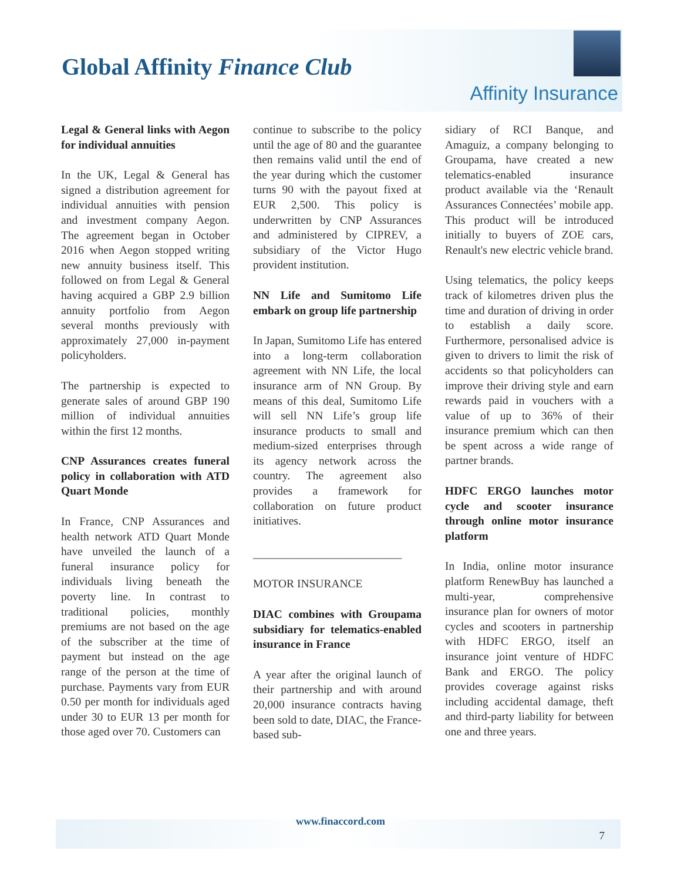Global Affinity Finance Club
Affinity Insurance
Legal & General links with Aegon for individual annuities
In the UK, Legal & General has signed a distribution agreement for individual annuities with pension and investment company Aegon. The agreement began in October 2016 when Aegon stopped writing new annuity business itself. This followed on from Legal & General having acquired a GBP 2.9 billion annuity portfolio from Aegon several months previously with approximately 27,000 in-payment policyholders.
The partnership is expected to generate sales of around GBP 190 million of individual annuities within the first 12 months.
CNP Assurances creates funeral policy in collaboration with ATD Quart Monde
In France, CNP Assurances and health network ATD Quart Monde have unveiled the launch of a funeral insurance policy for individuals living beneath the poverty line. In contrast to traditional policies, monthly premiums are not based on the age of the subscriber at the time of payment but instead on the age range of the person at the time of purchase. Payments vary from EUR 0.50 per month for individuals aged under 30 to EUR 13 per month for those aged over 70. Customers can
continue to subscribe to the policy until the age of 80 and the guarantee then remains valid until the end of the year during which the customer turns 90 with the payout fixed at EUR 2,500. This policy is underwritten by CNP Assurances and administered by CIPREV, a subsidiary of the Victor Hugo provident institution.
NN Life and Sumitomo Life embark on group life partnership
In Japan, Sumitomo Life has entered into a long-term collaboration agreement with NN Life, the local insurance arm of NN Group. By means of this deal, Sumitomo Life will sell NN Life’s group life insurance products to small and medium-sized enterprises through its agency network across the country. The agreement also provides a framework for collaboration on future product initiatives.
__________________________
MOTOR INSURANCE
DIAC combines with Groupama subsidiary for telematics-enabled insurance in France
A year after the original launch of their partnership and with around 20,000 insurance contracts having been sold to date, DIAC, the France-based sub-
sidiary of RCI Banque, and Amaguiz, a company belonging to Groupama, have created a new telematics-enabled insurance product available via the ‘Renault Assurances Connectées’ mobile app. This product will be introduced initially to buyers of ZOE cars, Renault's new electric vehicle brand.
Using telematics, the policy keeps track of kilometres driven plus the time and duration of driving in order to establish a daily score. Furthermore, personalised advice is given to drivers to limit the risk of accidents so that policyholders can improve their driving style and earn rewards paid in vouchers with a value of up to 36% of their insurance premium which can then be spent across a wide range of partner brands.
HDFC ERGO launches motor cycle and scooter insurance through online motor insurance platform
In India, online motor insurance platform RenewBuy has launched a multi-year, comprehensive insurance plan for owners of motor cycles and scooters in partnership with HDFC ERGO, itself an insurance joint venture of HDFC Bank and ERGO. The policy provides coverage against risks including accidental damage, theft and third-party liability for between one and three years.
www.finaccord.com
7